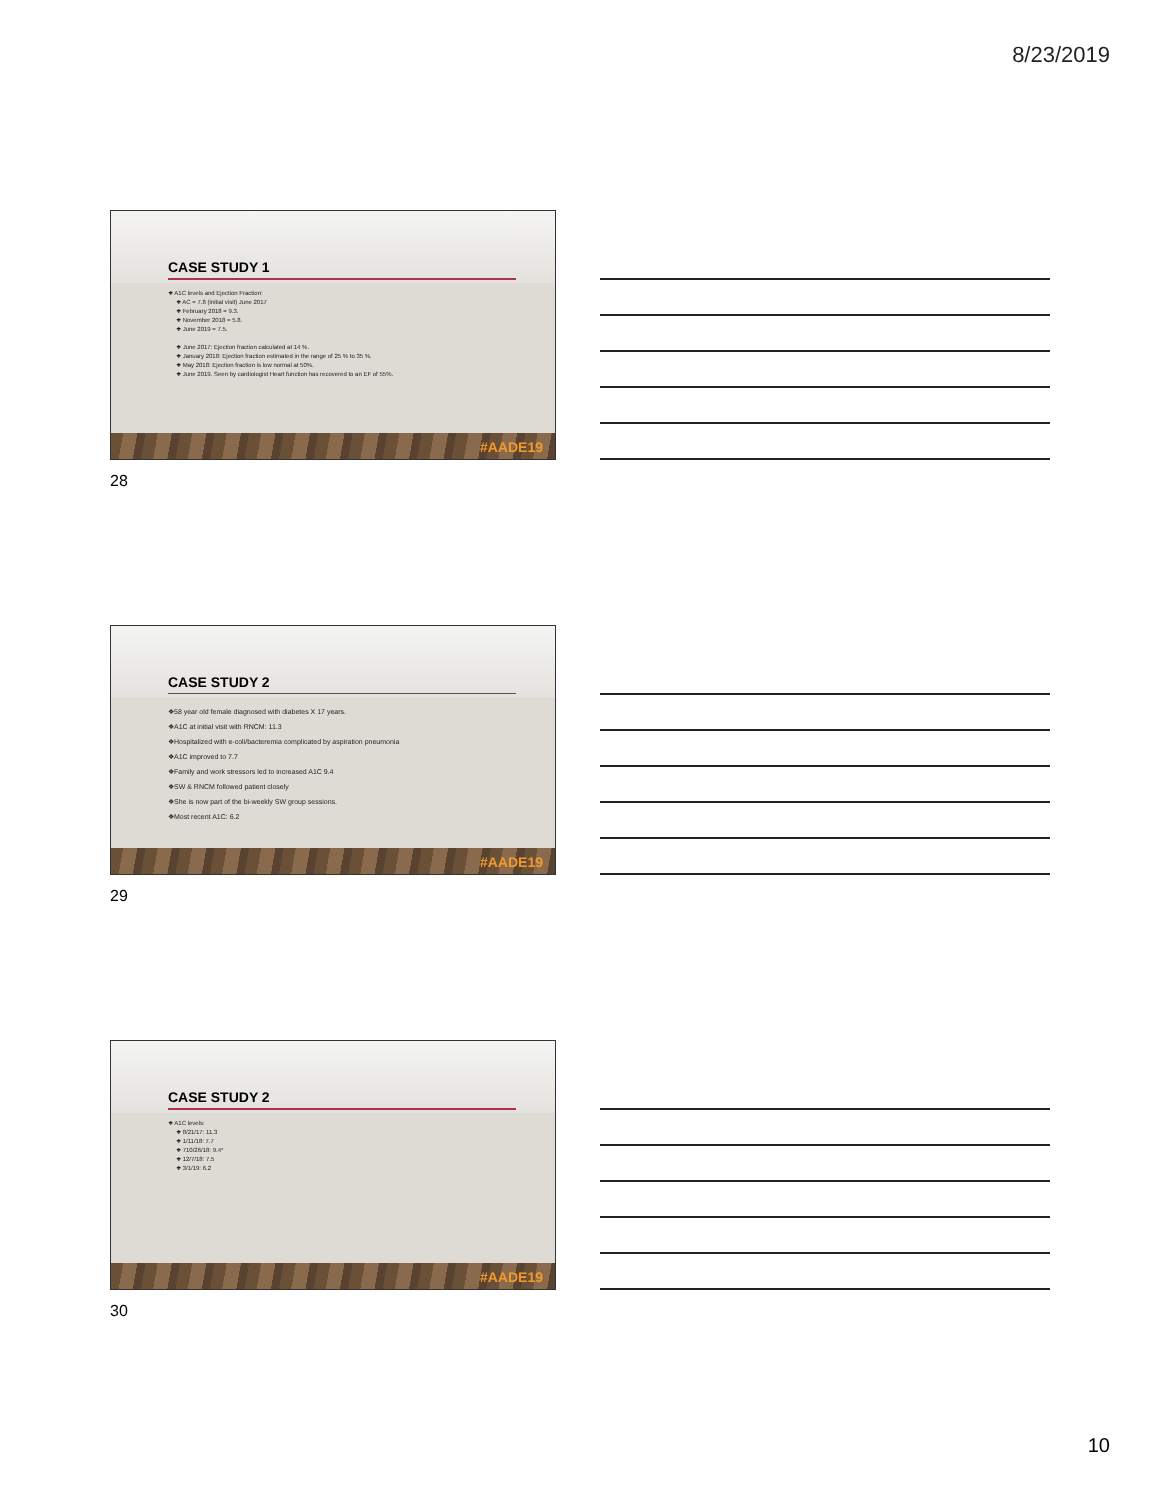8/23/2019
CASE STUDY 1
❖ A1C levels and Ejection Fraction:
❖ AC = 7.8 (initial visit) June 2017
❖ February 2018 = 9.3.
❖ November 2018 = 5.8.
❖ June 2019 = 7.5.
❖ June 2017: Ejection fraction calculated at 14 %.
❖ January 2018: Ejection fraction estimated in the range of 25 % to 35 %.
❖ May 2018: Ejection fraction is low normal at 50%.
❖ June 2019. Seen by cardiologist Heart function has recovered to an EF of 55%.
#AADE19
28
CASE STUDY 2
❖58 year old female diagnosed with diabetes X 17 years.
❖A1C at initial visit with RNCM: 11.3
❖Hospitalized with e-coli/bacteremia complicated by aspiration pneumonia
❖A1C improved to 7.7
❖Family and work stressors led to increased A1C 9.4
❖SW & RNCM followed patient closely
❖She is now part of the bi-weekly SW group sessions.
❖Most recent A1C: 6.2
#AADE19
29
CASE STUDY 2
❖ A1C levels:
❖ 8/21/17: 11.3
❖ 1/11/18: 7.7
❖ 710/26/18: 9.4*
❖ 12/7/18: 7.5
❖ 3/1/19: 6.2
#AADE19
30
10